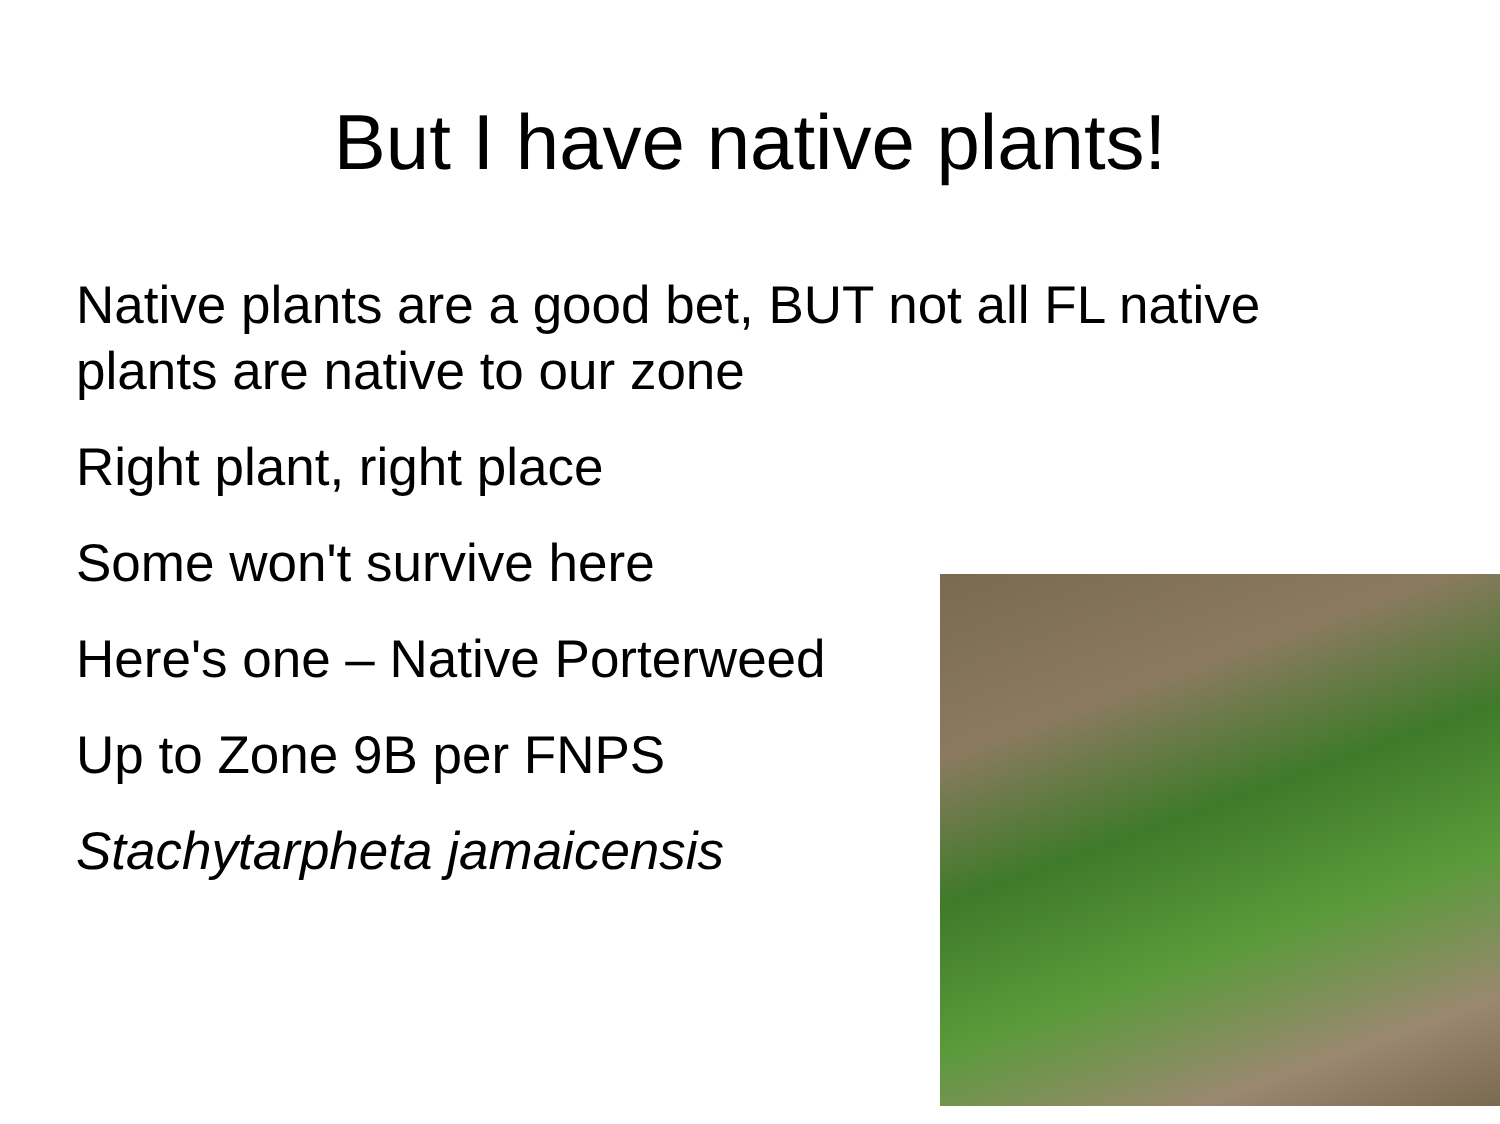But I have native plants!
Native plants are a good bet, BUT not all FL native plants are native to our zone
Right plant, right place
Some won't survive here
Here's one – Native Porterweed
Up to Zone 9B per FNPS
Stachytarpheta jamaicensis